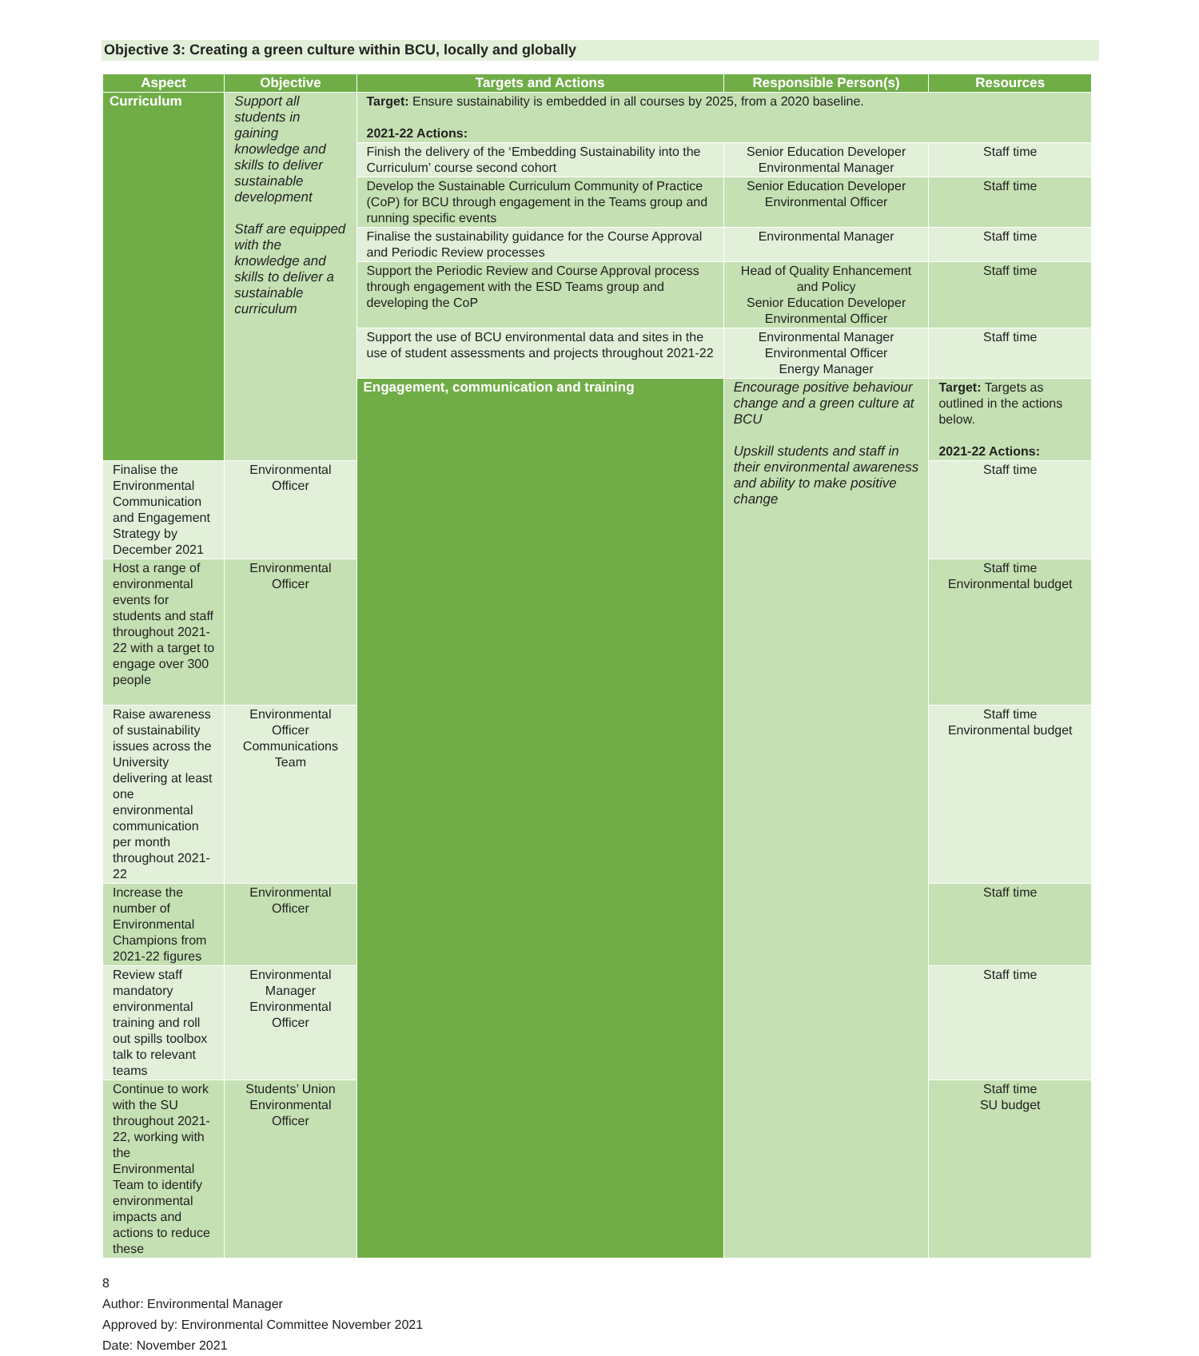Objective 3: Creating a green culture within BCU, locally and globally
| Aspect | Objective | Targets and Actions | Responsible Person(s) | Resources |
| --- | --- | --- | --- | --- |
| Curriculum | Support all students in gaining knowledge and skills to deliver sustainable development Staff are equipped with the knowledge and skills to deliver a sustainable curriculum | Target: Ensure sustainability is embedded in all courses by 2025, from a 2020 baseline. 2021-22 Actions: | | |
| | | Finish the delivery of the ‘Embedding Sustainability into the Curriculum’ course second cohort | Senior Education Developer Environmental Manager | Staff time |
| | | Develop the Sustainable Curriculum Community of Practice (CoP) for BCU through engagement in the Teams group and running specific events | Senior Education Developer Environmental Officer | Staff time |
| | | Finalise the sustainability guidance for the Course Approval and Periodic Review processes | Environmental Manager | Staff time |
| | | Support the Periodic Review and Course Approval process through engagement with the ESD Teams group and developing the CoP | Head of Quality Enhancement and Policy Senior Education Developer Environmental Officer | Staff time |
| | | Support the use of BCU environmental data and sites in the use of student assessments and projects throughout 2021-22 | Environmental Manager Environmental Officer Energy Manager | Staff time |
| | | Engagement, communication and training | Encourage positive behaviour change and a green culture at BCU Upskill students and staff in their environmental awareness and ability to make positive change | Target: Targets as outlined in the actions below. 2021-22 Actions: |
| Finalise the Environmental Communication and Engagement Strategy by December 2021 | Environmental Officer | | | Staff time |
| Host a range of environmental events for students and staff throughout 2021-22 with a target to engage over 300 people | Environmental Officer | | | Staff time Environmental budget |
| Raise awareness of sustainability issues across the University delivering at least one environmental communication per month throughout 2021-22 | Environmental Officer Communications Team | | | Staff time Environmental budget |
| Increase the number of Environmental Champions from 2021-22 figures | Environmental Officer | | | Staff time |
| Review staff mandatory environmental training and roll out spills toolbox talk to relevant teams | Environmental Manager Environmental Officer | | | Staff time |
| Continue to work with the SU throughout 2021-22, working with the Environmental Team to identify environmental impacts and actions to reduce these | Students’ Union Environmental Officer | | | Staff time SU budget |
8
Author: Environmental Manager
Approved by: Environmental Committee November 2021
Date: November 2021